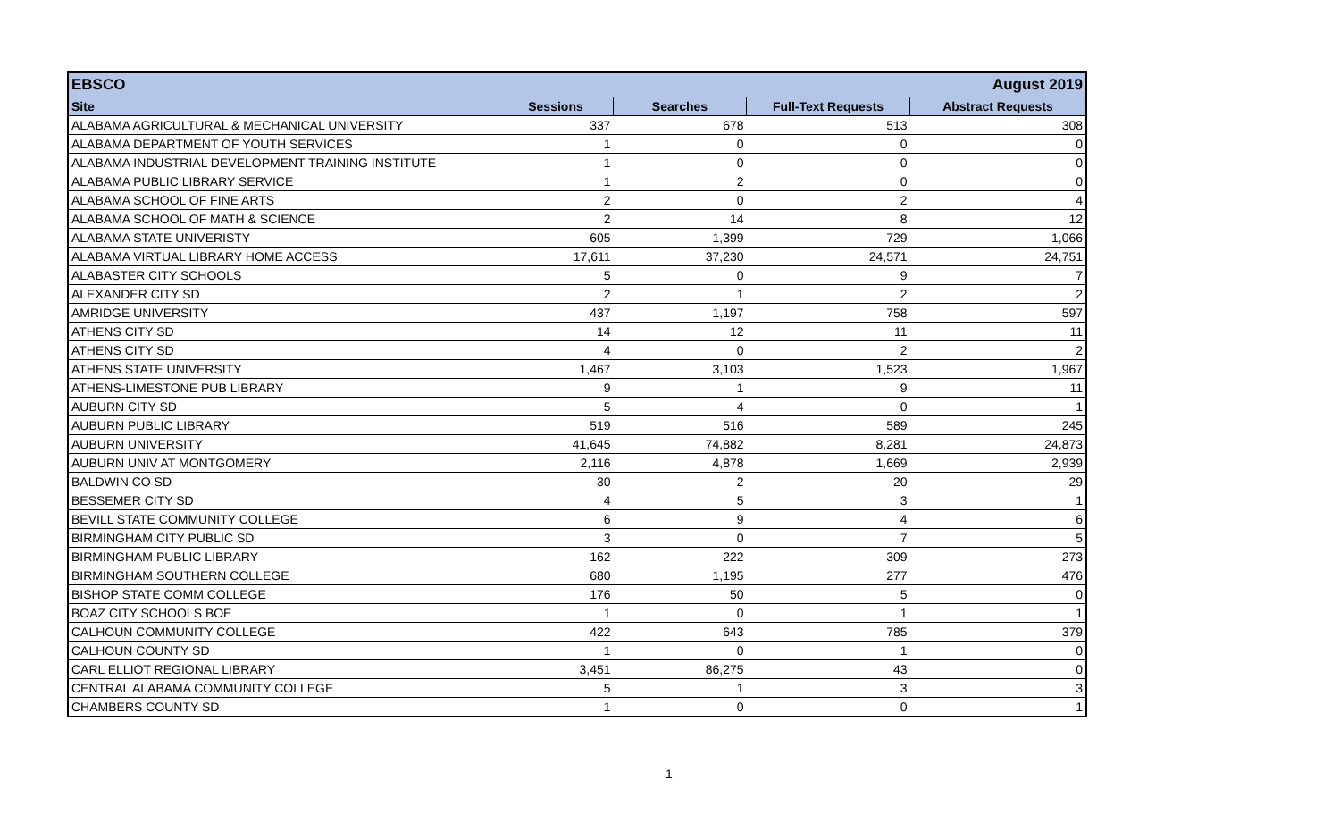| EBSCO | August 2019 | | | |
| --- | --- | --- | --- | --- |
| Site | Sessions | Searches | Full-Text Requests | Abstract Requests |
| ALABAMA AGRICULTURAL & MECHANICAL UNIVERSITY | 337 | 678 | 513 | 308 |
| ALABAMA DEPARTMENT OF YOUTH SERVICES | 1 | 0 | 0 | 0 |
| ALABAMA INDUSTRIAL DEVELOPMENT TRAINING INSTITUTE | 1 | 0 | 0 | 0 |
| ALABAMA PUBLIC LIBRARY SERVICE | 1 | 2 | 0 | 0 |
| ALABAMA SCHOOL OF FINE ARTS | 2 | 0 | 2 | 4 |
| ALABAMA SCHOOL OF MATH & SCIENCE | 2 | 14 | 8 | 12 |
| ALABAMA STATE UNIVERISTY | 605 | 1,399 | 729 | 1,066 |
| ALABAMA VIRTUAL LIBRARY HOME ACCESS | 17,611 | 37,230 | 24,571 | 24,751 |
| ALABASTER CITY SCHOOLS | 5 | 0 | 9 | 7 |
| ALEXANDER CITY SD | 2 | 1 | 2 | 2 |
| AMRIDGE UNIVERSITY | 437 | 1,197 | 758 | 597 |
| ATHENS CITY SD | 14 | 12 | 11 | 11 |
| ATHENS CITY SD | 4 | 0 | 2 | 2 |
| ATHENS STATE UNIVERSITY | 1,467 | 3,103 | 1,523 | 1,967 |
| ATHENS-LIMESTONE PUB LIBRARY | 9 | 1 | 9 | 11 |
| AUBURN CITY SD | 5 | 4 | 0 | 1 |
| AUBURN PUBLIC LIBRARY | 519 | 516 | 589 | 245 |
| AUBURN UNIVERSITY | 41,645 | 74,882 | 8,281 | 24,873 |
| AUBURN UNIV AT MONTGOMERY | 2,116 | 4,878 | 1,669 | 2,939 |
| BALDWIN CO SD | 30 | 2 | 20 | 29 |
| BESSEMER CITY SD | 4 | 5 | 3 | 1 |
| BEVILL STATE COMMUNITY COLLEGE | 6 | 9 | 4 | 6 |
| BIRMINGHAM CITY PUBLIC SD | 3 | 0 | 7 | 5 |
| BIRMINGHAM PUBLIC LIBRARY | 162 | 222 | 309 | 273 |
| BIRMINGHAM SOUTHERN COLLEGE | 680 | 1,195 | 277 | 476 |
| BISHOP STATE COMM COLLEGE | 176 | 50 | 5 | 0 |
| BOAZ CITY SCHOOLS BOE | 1 | 0 | 1 | 1 |
| CALHOUN COMMUNITY COLLEGE | 422 | 643 | 785 | 379 |
| CALHOUN COUNTY SD | 1 | 0 | 1 | 0 |
| CARL ELLIOT REGIONAL LIBRARY | 3,451 | 86,275 | 43 | 0 |
| CENTRAL ALABAMA COMMUNITY COLLEGE | 5 | 1 | 3 | 3 |
| CHAMBERS COUNTY SD | 1 | 0 | 0 | 1 |
1